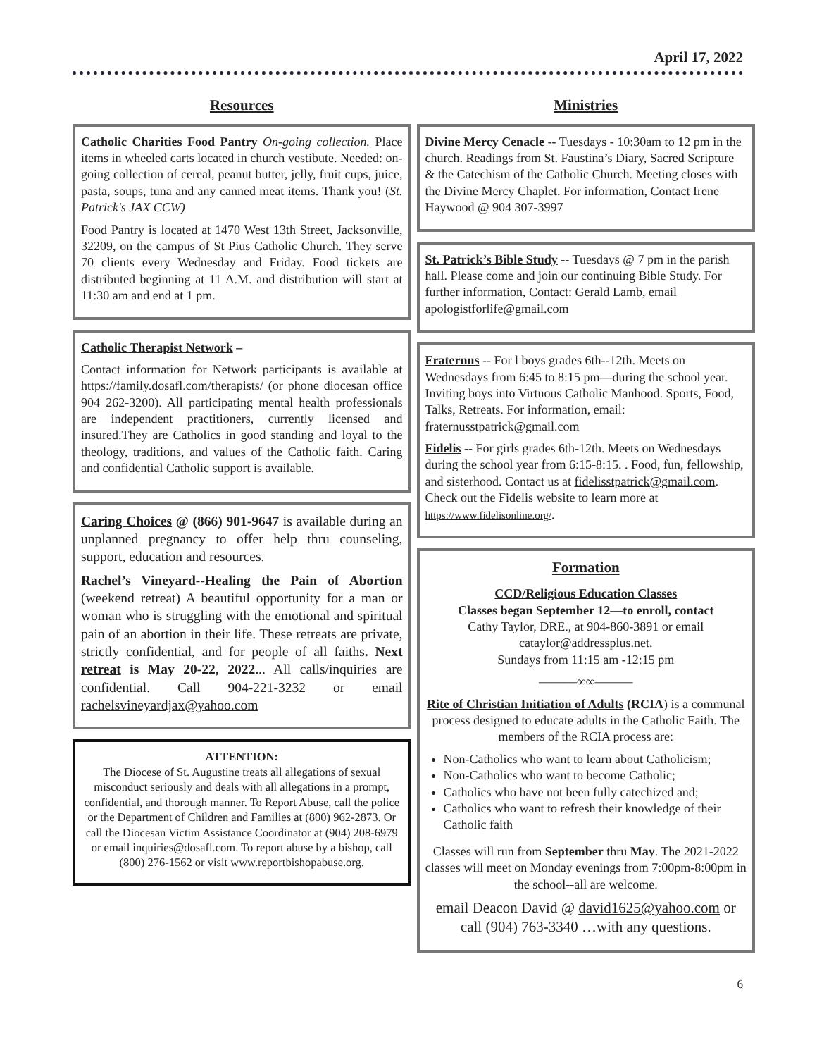April 17, 2022
Resources
Catholic Charities Food Pantry On-going collection. Place items in wheeled carts located in church vestibute. Needed: on-going collection of cereal, peanut butter, jelly, fruit cups, juice, pasta, soups, tuna and any canned meat items. Thank you! (St. Patrick's JAX CCW)
Food Pantry is located at 1470 West 13th Street, Jacksonville, 32209, on the campus of St Pius Catholic Church. They serve 70 clients every Wednesday and Friday. Food tickets are distributed beginning at 11 A.M. and distribution will start at 11:30 am and end at 1 pm.
Catholic Therapist Network –
Contact information for Network participants is available at https://family.dosafl.com/therapists/ (or phone diocesan office 904 262-3200). All participating mental health professionals are independent practitioners, currently licensed and insured.They are Catholics in good standing and loyal to the theology, traditions, and values of the Catholic faith. Caring and confidential Catholic support is available.
Caring Choices @ (866) 901-9647 is available during an unplanned pregnancy to offer help thru counseling, support, education and resources.
Rachel’s Vineyard--Healing the Pain of Abortion (weekend retreat) A beautiful opportunity for a man or woman who is struggling with the emotional and spiritual pain of an abortion in their life. These retreats are private, strictly confidential, and for people of all faiths. Next retreat is May 20-22, 2022... All calls/inquiries are confidential. Call 904-221-3232 or email rachelsvineyardjax@yahoo.com
ATTENTION:
The Diocese of St. Augustine treats all allegations of sexual misconduct seriously and deals with all allegations in a prompt, confidential, and thorough manner. To Report Abuse, call the police or the Department of Children and Families at (800) 962-2873. Or call the Diocesan Victim Assistance Coordinator at (904) 208-6979 or email inquiries@dosafl.com. To report abuse by a bishop, call (800) 276-1562 or visit www.reportbishopabuse.org.
Ministries
Divine Mercy Cenacle -- Tuesdays - 10:30am to 12 pm in the church. Readings from St. Faustina’s Diary, Sacred Scripture & the Catechism of the Catholic Church. Meeting closes with the Divine Mercy Chaplet. For information, Contact Irene Haywood @ 904 307-3997
St. Patrick’s Bible Study -- Tuesdays @ 7 pm in the parish hall. Please come and join our continuing Bible Study. For further information, Contact: Gerald Lamb, email apologistforlife@gmail.com
Fraternus -- For l boys grades 6th--12th. Meets on Wednesdays from 6:45 to 8:15 pm—during the school year. Inviting boys into Virtuous Catholic Manhood. Sports, Food, Talks, Retreats. For information, email: fraternusstpatrick@gmail.com
Fidelis -- For girls grades 6th-12th. Meets on Wednesdays during the school year from 6:15-8:15. . Food, fun, fellowship, and sisterhood. Contact us at fidelisstpatrick@gmail.com. Check out the Fidelis website to learn more at https://www.fidelisonline.org/.
Formation
CCD/Religious Education Classes
Classes began September 12—to enroll, contact
Cathy Taylor, DRE., at 904-860-3891 or email
cataylor@addressplus.net.
Sundays from 11:15 am -12:15 pm
———∞∞———
Rite of Christian Initiation of Adults (RCIA) is a communal process designed to educate adults in the Catholic Faith. The members of the RCIA process are:
Non-Catholics who want to learn about Catholicism;
Non-Catholics who want to become Catholic;
Catholics who have not been fully catechized and;
Catholics who want to refresh their knowledge of their Catholic faith
Classes will run from September thru May. The 2021-2022 classes will meet on Monday evenings from 7:00pm-8:00pm in the school--all are welcome.
email Deacon David @ david1625@yahoo.com or call (904) 763-3340 …with any questions.
6